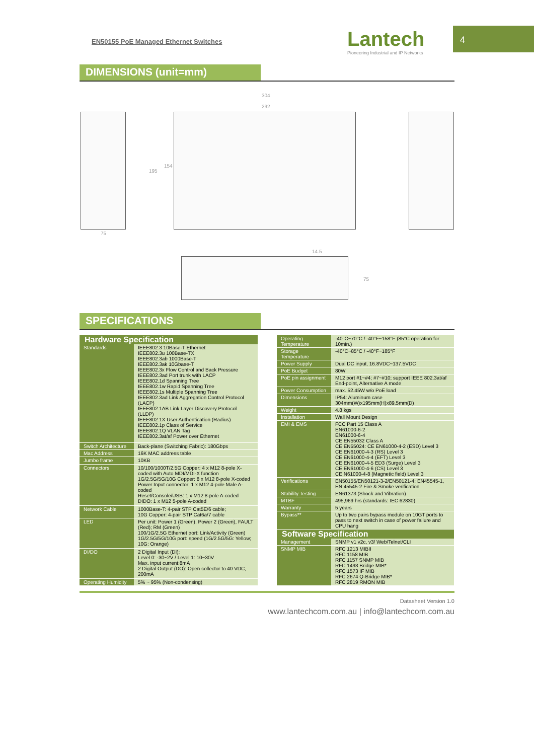EN50155 PoE Managed Ethernet Switches
Lantech
Pioneering Industrial and IP Networks
4
DIMENSIONS (unit=mm)
304
292
195
154
75
14.5
75
SPECIFICATIONS
| Hardware Specification | |
| --- | --- |
| Standards | IEEE802.3 10Base-T Ethernet IEEE802.3u 100Base-TX IEEE802.3ab 1000Base-T IEEE802.3ak 10Gbase-T IEEE802.3x Flow Control and Back Pressure IEEE802.3ad Port trunk with LACP IEEE802.1d Spanning Tree IEEE802.1w Rapid Spanning Tree IEEE802.1s Multiple Spanning Tree IEEE802.3ad Link Aggregation Control Protocol (LACP) IEEE802.1AB Link Layer Discovery Protocol (LLDP) IEEE802.1X User Authentication (Radius) IEEE802.1p Class of Service IEEE802.1Q VLAN Tag IEEE802.3at/af Power over Ethernet |
| Switch Architecture | Back-plane (Switching Fabric): 180Gbps |
| Mac Address | 16K MAC address table |
| Jumbo frame | 10KB |
| Connectors | 10/100/1000T/2.5G Copper: 4 x M12 8-pole X-coded with Auto MDI/MDI-X function 1G/2.5G/5G/10G Copper: 8 x M12 8-pole X-coded Power Input connector: 1 x M12 4-pole Male A-coded Reset/Console/USB: 1 x M12 8-pole A-coded DIDO: 1 x M12 5-pole A-coded |
| Network Cable | 1000Base-T: 4-pair STP Cat5E/6 cable; 10G Copper: 4-pair STP Cat6a/7 cable |
| LED | Per unit: Power 1 (Green), Power 2 (Green), FAULT (Red); RM (Green) 100/1G/2.5G Ethernet port: Link/Activity (Green) 1G/2.5G/5G/10G port: speed (1G/2.5G/5G: Yellow; 10G: Orange) |
| DI/DO | 2 Digital Input (DI): Level 0: -30~2V / Level 1: 10~30V Max. input current:8mA 2 Digital Output (DO): Open collector to 40 VDC, 200mA |
| Operating Humidity | 5% ~ 95% (Non-condensing) |
| Operating Temperature | -40°C~70°C / -40°F~158°F (85°C operation for 10min.) |
| Storage Temperature | -40°C~85°C / -40°F~185°F |
| Power Supply | Dual DC input, 16.8VDC~137.5VDC |
| PoE Budget | 80W |
| PoE pin assignment | M12 port #1~#4; #7~#10; support IEEE 802.3at/af End-point, Alternative A mode |
| Power Consumption | max. 52.45W w/o PoE load |
| Dimensions | IP54: Aluminum case 304mm(W)x195mm(H)x89.5mm(D) |
| Weight | 4.8 kgs |
| Installation | Wall Mount Design |
| EMI & EMS | FCC Part 15 Class A EN61000-6-2 EN61000-6-4 CE EN55032 Class A CE EN55024: CE EN61000-4-2 (ESD) Level 3 CE EN61000-4-3 (RS) Level 3 CE EN61000-4-4 (EFT) Level 3 CE EN61000-4-5 ED3 (Surge) Level 3 CE EN61000-4-6 (CS) Level 3 CE N61000-4-8 (Magnetic field) Level 3 |
| Verifications | EN50155/EN50121-3-2/EN50121-4; EN45545-1, EN 45545-2 Fire & Smoke verification |
| Stability Testing | EN61373 (Shock and Vibration) |
| MTBF | 495,969 hrs (standards: IEC 62830) |
| Warranty | 5 years |
| Bypass** | Up to two pairs bypass module on 10GT ports to pass to next switch in case of power failure and CPU hang |
| Software Specification | |
| Management | SNMP v1 v2c, v3/ Web/Telnet/CLI |
| SNMP MIB | RFC 1213 MIBII RFC 1158 MIB RFC 1157 SNMP MIB RFC 1493 Bridge MIB* RFC 1573 IF MIB RFC 2674 Q-Bridge MIB* RFC 2819 RMON MIB |
Datasheet Version 1.0
www.lantechcom.com.au | info@lantechcom.com.au